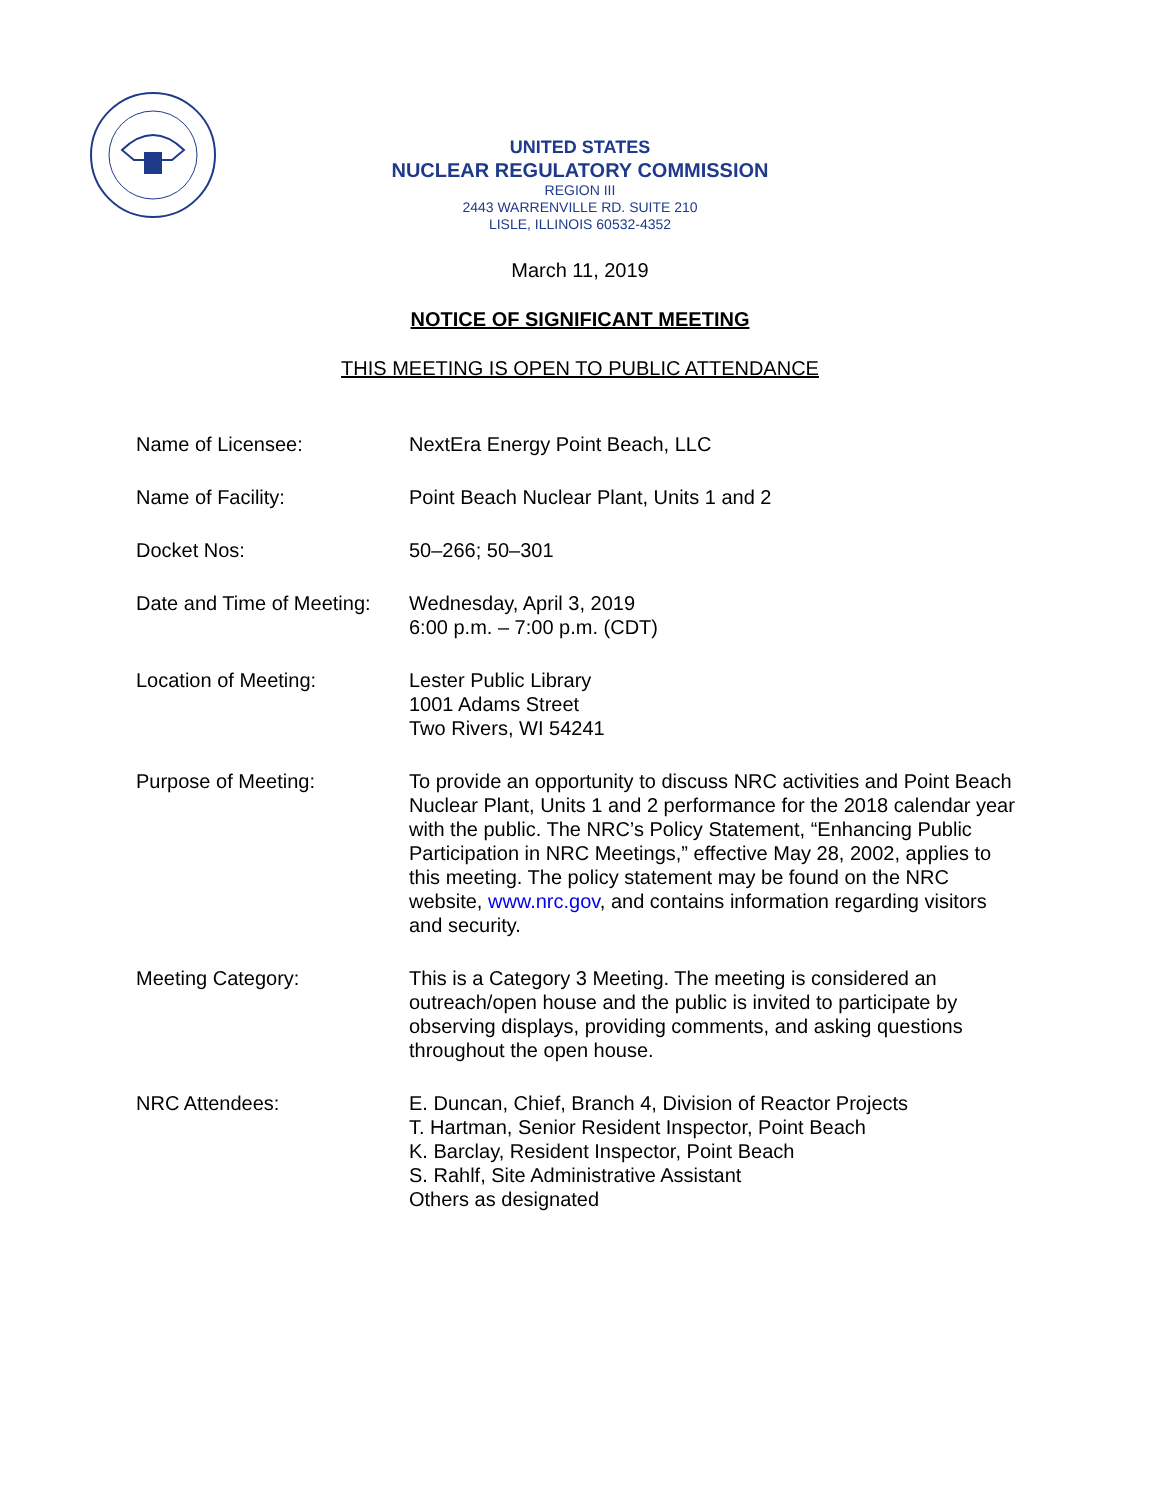UNITED STATES
NUCLEAR REGULATORY COMMISSION
REGION III
2443 WARRENVILLE RD. SUITE 210
LISLE, ILLINOIS 60532-4352
March 11, 2019
NOTICE OF SIGNIFICANT MEETING
THIS MEETING IS OPEN TO PUBLIC ATTENDANCE
Name of Licensee: NextEra Energy Point Beach, LLC
Name of Facility: Point Beach Nuclear Plant, Units 1 and 2
Docket Nos: 50–266; 50–301
Date and Time of Meeting:
Wednesday, April 3, 2019
6:00 p.m. – 7:00 p.m. (CDT)
Location of Meeting: Lester Public Library
1001 Adams Street
Two Rivers, WI 54241
Purpose of Meeting: To provide an opportunity to discuss NRC activities and Point Beach Nuclear Plant, Units 1 and 2 performance for the 2018 calendar year with the public. The NRC’s Policy Statement, “Enhancing Public Participation in NRC Meetings,” effective May 28, 2002, applies to this meeting. The policy statement may be found on the NRC website, www.nrc.gov, and contains information regarding visitors and security.
Meeting Category: This is a Category 3 Meeting. The meeting is considered an outreach/open house and the public is invited to participate by observing displays, providing comments, and asking questions throughout the open house.
NRC Attendees: E. Duncan, Chief, Branch 4, Division of Reactor Projects
T. Hartman, Senior Resident Inspector, Point Beach
K. Barclay, Resident Inspector, Point Beach
S. Rahlf, Site Administrative Assistant
Others as designated